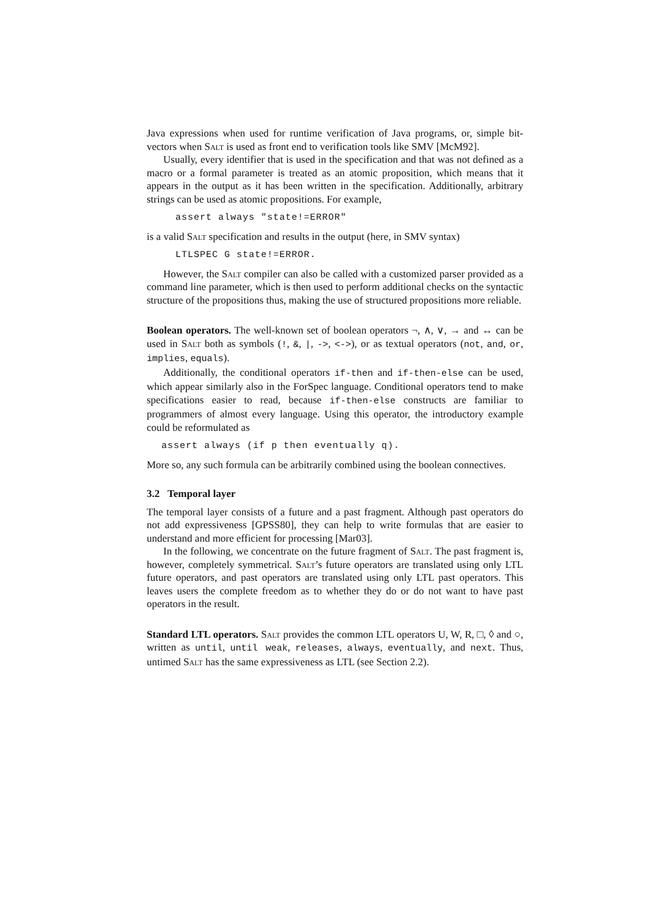Java expressions when used for runtime verification of Java programs, or, simple bit-vectors when Salt is used as front end to verification tools like SMV [McM92].
Usually, every identifier that is used in the specification and that was not defined as a macro or a formal parameter is treated as an atomic proposition, which means that it appears in the output as it has been written in the specification. Additionally, arbitrary strings can be used as atomic propositions. For example,
assert always "state!=ERROR"
is a valid Salt specification and results in the output (here, in SMV syntax)
LTLSPEC G state!=ERROR.
However, the Salt compiler can also be called with a customized parser provided as a command line parameter, which is then used to perform additional checks on the syntactic structure of the propositions thus, making the use of structured propositions more reliable.
Boolean operators. The well-known set of boolean operators ¬, ∧, ∨, → and ↔ can be used in Salt both as symbols (!, &, |, ->, <->), or as textual operators (not, and, or, implies, equals).
Additionally, the conditional operators if-then and if-then-else can be used, which appear similarly also in the ForSpec language. Conditional operators tend to make specifications easier to read, because if-then-else constructs are familiar to programmers of almost every language. Using this operator, the introductory example could be reformulated as
assert always (if p then eventually q).
More so, any such formula can be arbitrarily combined using the boolean connectives.
3.2 Temporal layer
The temporal layer consists of a future and a past fragment. Although past operators do not add expressiveness [GPSS80], they can help to write formulas that are easier to understand and more efficient for processing [Mar03].
In the following, we concentrate on the future fragment of Salt. The past fragment is, however, completely symmetrical. Salt’s future operators are translated using only LTL future operators, and past operators are translated using only LTL past operators. This leaves users the complete freedom as to whether they do or do not want to have past operators in the result.
Standard LTL operators. Salt provides the common LTL operators U, W, R, □, ◊ and ○, written as until, until weak, releases, always, eventually, and next. Thus, untimed Salt has the same expressiveness as LTL (see Section 2.2).